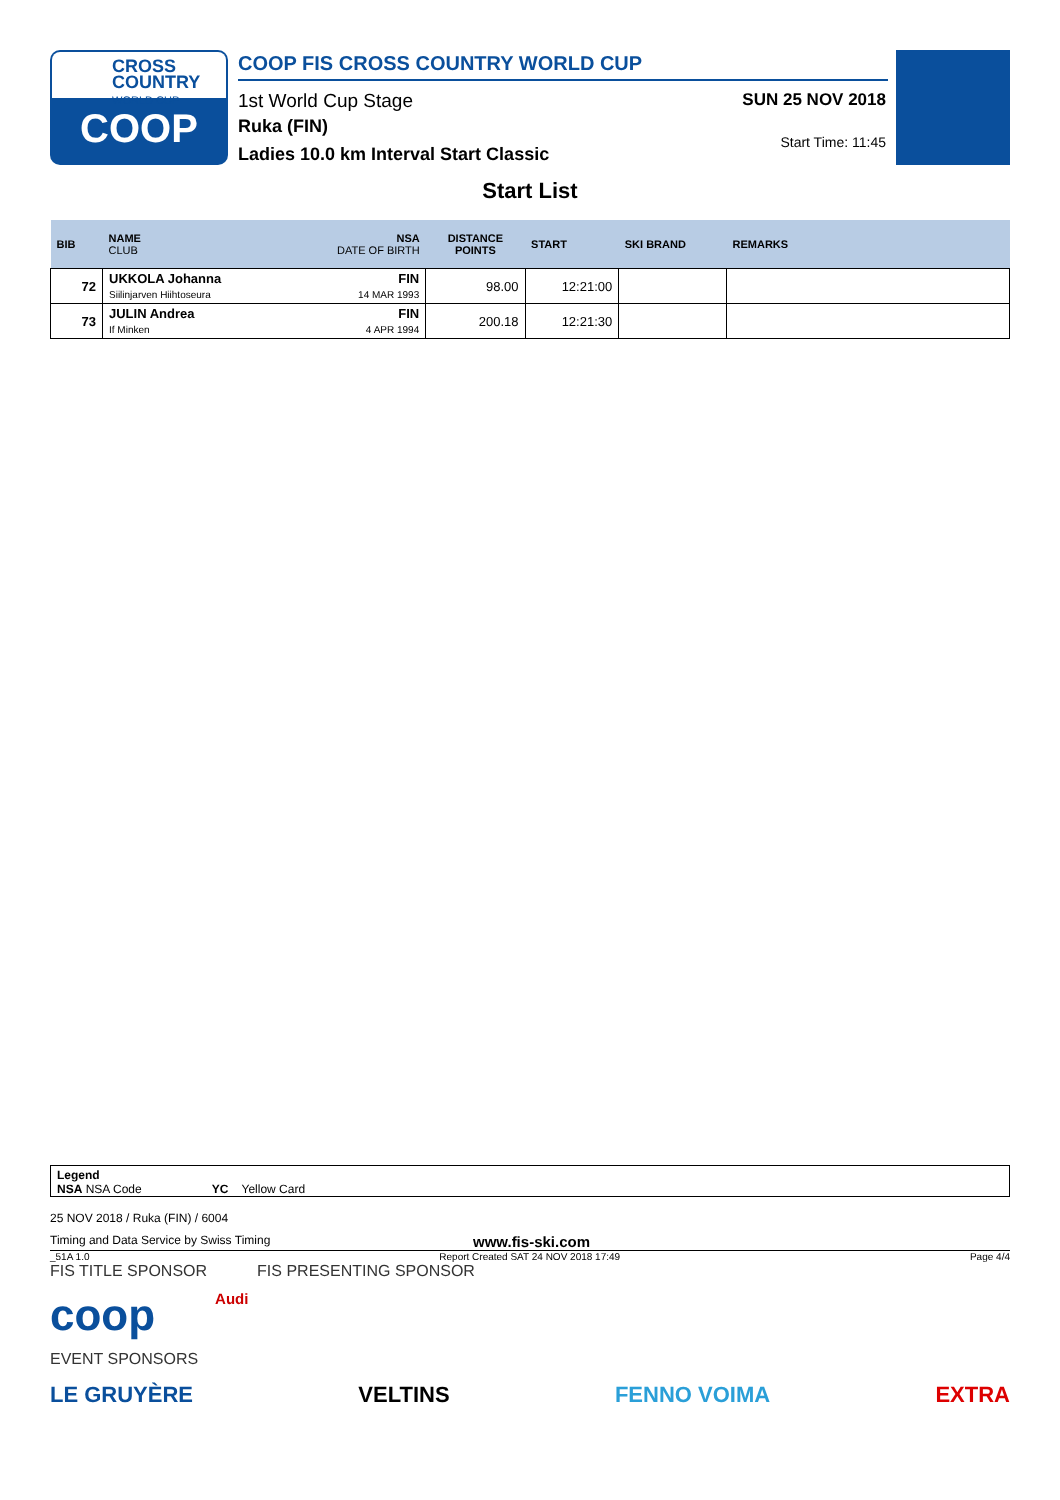CROSS
COUNTRY
WORLD CUP
COOP
COOP FIS CROSS COUNTRY WORLD CUP
1st World Cup Stage
Ruka (FIN)
Ladies 10.0 km Interval Start Classic
SUN 25 NOV 2018
Start Time: 11:45
Start List
| BIB | NAME CLUB | NSA DATE OF BIRTH | DISTANCE POINTS | START | SKI BRAND | REMARKS |
| --- | --- | --- | --- | --- | --- | --- |
| 72 | UKKOLA Johanna Siilinjarven Hiihtoseura | FIN 14 MAR 1993 | 98.00 | 12:21:00 | | |
| 73 | JULIN Andrea If Minken | FIN 4 APR 1994 | 200.18 | 12:21:30 | | |
Legend
NSA NSA Code YC Yellow Card
25 NOV 2018 / Ruka (FIN) / 6004
Timing and Data Service by Swiss Timing www.fis-ski.com
_51A 1.0 Report Created SAT 24 NOV 2018 17:49 Page 4/4
FIS TITLE SPONSOR FIS PRESENTING SPONSOR
coop Audi
EVENT SPONSORS
LE GRUYÈRE VELTINS FENNO VOIMA EXTRA